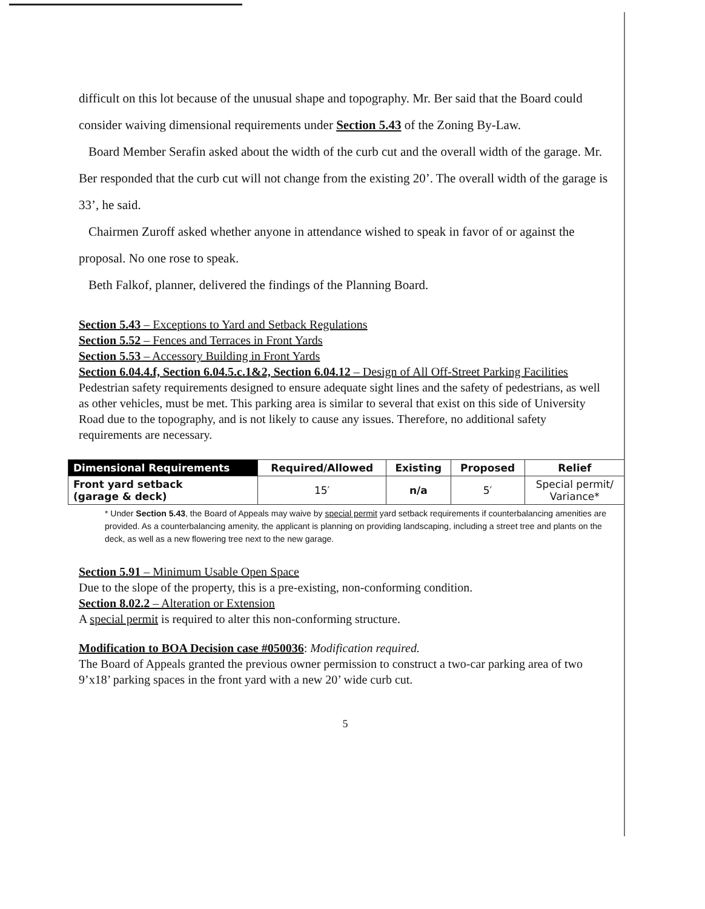difficult on this lot because of the unusual shape and topography. Mr. Ber said that the Board could consider waiving dimensional requirements under Section 5.43 of the Zoning By-Law.
Board Member Serafin asked about the width of the curb cut and the overall width of the garage. Mr. Ber responded that the curb cut will not change from the existing 20’. The overall width of the garage is 33’, he said.
Chairmen Zuroff asked whether anyone in attendance wished to speak in favor of or against the proposal. No one rose to speak.
Beth Falkof, planner, delivered the findings of the Planning Board.
Section 5.43 – Exceptions to Yard and Setback Regulations
Section 5.52 – Fences and Terraces in Front Yards
Section 5.53 – Accessory Building in Front Yards
Section 6.04.4.f, Section 6.04.5.c.1&2, Section 6.04.12 – Design of All Off-Street Parking Facilities
Pedestrian safety requirements designed to ensure adequate sight lines and the safety of pedestrians, as well as other vehicles, must be met. This parking area is similar to several that exist on this side of University Road due to the topography, and is not likely to cause any issues. Therefore, no additional safety requirements are necessary.
| Dimensional Requirements | Required/Allowed | Existing | Proposed | Relief |
| --- | --- | --- | --- | --- |
| Front yard setback (garage & deck) | 15′ | n/a | 5′ | Special permit/ Variance* |
* Under Section 5.43, the Board of Appeals may waive by special permit yard setback requirements if counterbalancing amenities are provided. As a counterbalancing amenity, the applicant is planning on providing landscaping, including a street tree and plants on the deck, as well as a new flowering tree next to the new garage.
Section 5.91 – Minimum Usable Open Space
Due to the slope of the property, this is a pre-existing, non-conforming condition.
Section 8.02.2 – Alteration or Extension
A special permit is required to alter this non-conforming structure.
Modification to BOA Decision case #050036: Modification required.
The Board of Appeals granted the previous owner permission to construct a two-car parking area of two 9’x18’ parking spaces in the front yard with a new 20’ wide curb cut.
5